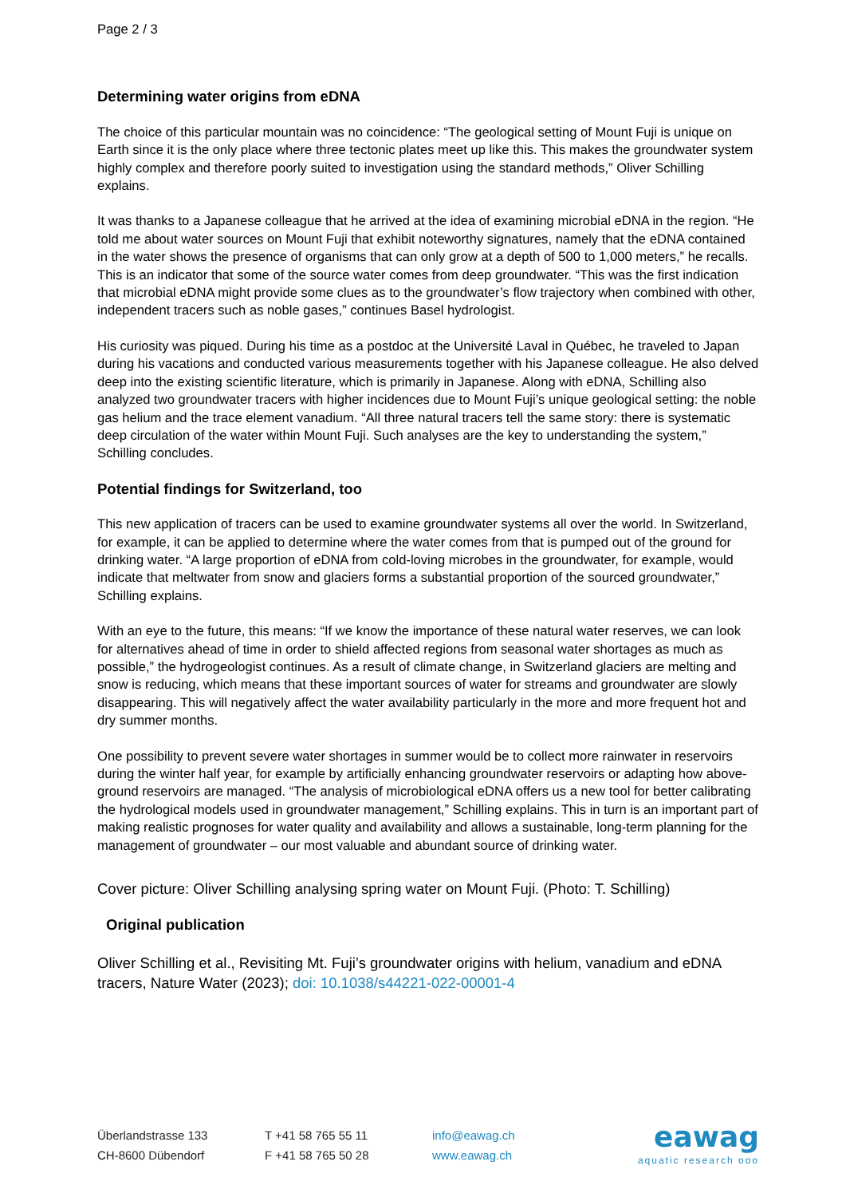Page 2 / 3
Determining water origins from eDNA
The choice of this particular mountain was no coincidence: “The geological setting of Mount Fuji is unique on Earth since it is the only place where three tectonic plates meet up like this. This makes the groundwater system highly complex and therefore poorly suited to investigation using the standard methods,” Oliver Schilling explains.
It was thanks to a Japanese colleague that he arrived at the idea of examining microbial eDNA in the region. “He told me about water sources on Mount Fuji that exhibit noteworthy signatures, namely that the eDNA contained in the water shows the presence of organisms that can only grow at a depth of 500 to 1,000 meters,” he recalls. This is an indicator that some of the source water comes from deep groundwater. “This was the first indication that microbial eDNA might provide some clues as to the groundwater’s flow trajectory when combined with other, independent tracers such as noble gases,” continues Basel hydrologist.
His curiosity was piqued. During his time as a postdoc at the Université Laval in Québec, he traveled to Japan during his vacations and conducted various measurements together with his Japanese colleague. He also delved deep into the existing scientific literature, which is primarily in Japanese. Along with eDNA, Schilling also analyzed two groundwater tracers with higher incidences due to Mount Fuji’s unique geological setting: the noble gas helium and the trace element vanadium. “All three natural tracers tell the same story: there is systematic deep circulation of the water within Mount Fuji. Such analyses are the key to understanding the system,” Schilling concludes.
Potential findings for Switzerland, too
This new application of tracers can be used to examine groundwater systems all over the world. In Switzerland, for example, it can be applied to determine where the water comes from that is pumped out of the ground for drinking water. “A large proportion of eDNA from cold-loving microbes in the groundwater, for example, would indicate that meltwater from snow and glaciers forms a substantial proportion of the sourced groundwater,” Schilling explains.
With an eye to the future, this means: “If we know the importance of these natural water reserves, we can look for alternatives ahead of time in order to shield affected regions from seasonal water shortages as much as possible,” the hydrogeologist continues. As a result of climate change, in Switzerland glaciers are melting and snow is reducing, which means that these important sources of water for streams and groundwater are slowly disappearing. This will negatively affect the water availability particularly in the more and more frequent hot and dry summer months.
One possibility to prevent severe water shortages in summer would be to collect more rainwater in reservoirs during the winter half year, for example by artificially enhancing groundwater reservoirs or adapting how above-ground reservoirs are managed. “The analysis of microbiological eDNA offers us a new tool for better calibrating the hydrological models used in groundwater management,” Schilling explains. This in turn is an important part of making realistic prognoses for water quality and availability and allows a sustainable, long-term planning for the management of groundwater – our most valuable and abundant source of drinking water.
Cover picture: Oliver Schilling analysing spring water on Mount Fuji. (Photo: T. Schilling)
Original publication
Oliver Schilling et al., Revisiting Mt. Fuji’s groundwater origins with helium, vanadium and eDNA tracers, Nature Water (2023); doi: 10.1038/s44221-022-00001-4
Überlandstrasse 133
CH-8600 Dübendorf
T +41 58 765 55 11
F +41 58 765 50 28
info@eawag.ch
www.eawag.ch
eawag
aquatic research ooo